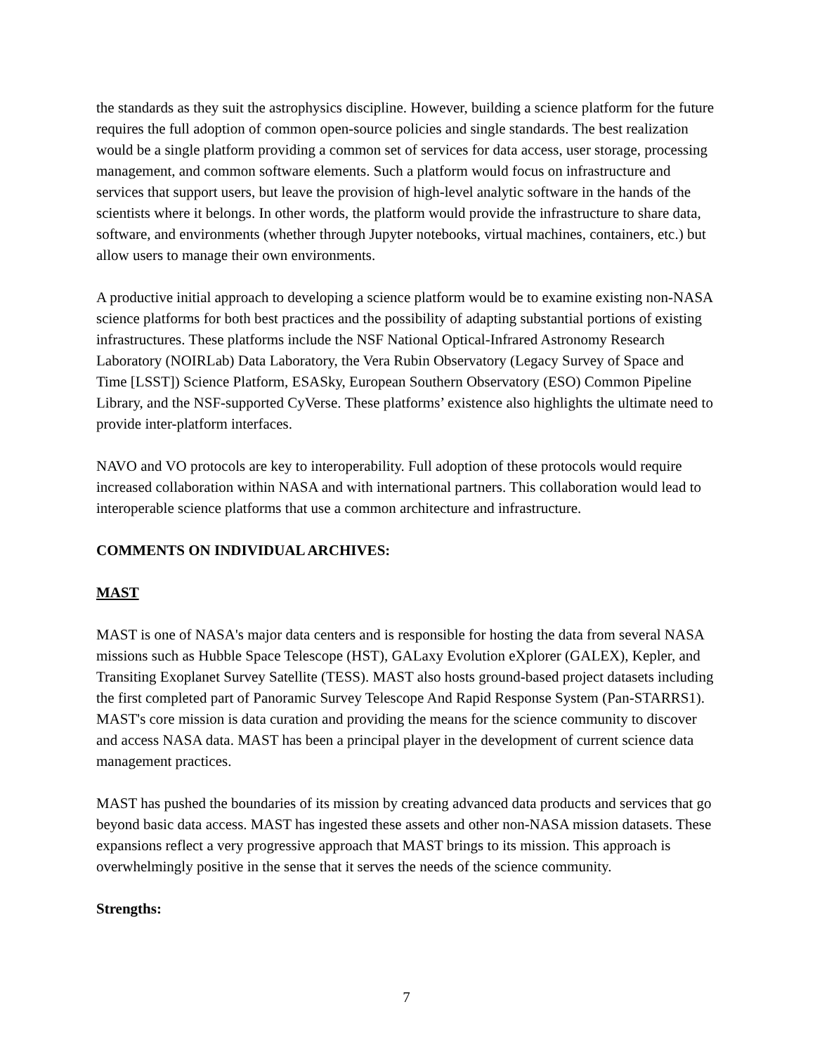the standards as they suit the astrophysics discipline. However, building a science platform for the future requires the full adoption of common open-source policies and single standards. The best realization would be a single platform providing a common set of services for data access, user storage, processing management, and common software elements. Such a platform would focus on infrastructure and services that support users, but leave the provision of high-level analytic software in the hands of the scientists where it belongs. In other words, the platform would provide the infrastructure to share data, software, and environments (whether through Jupyter notebooks, virtual machines, containers, etc.) but allow users to manage their own environments.
A productive initial approach to developing a science platform would be to examine existing non-NASA science platforms for both best practices and the possibility of adapting substantial portions of existing infrastructures. These platforms include the NSF National Optical-Infrared Astronomy Research Laboratory (NOIRLab) Data Laboratory, the Vera Rubin Observatory (Legacy Survey of Space and Time [LSST]) Science Platform, ESASky, European Southern Observatory (ESO) Common Pipeline Library, and the NSF-supported CyVerse. These platforms’ existence also highlights the ultimate need to provide inter-platform interfaces.
NAVO and VO protocols are key to interoperability. Full adoption of these protocols would require increased collaboration within NASA and with international partners. This collaboration would lead to interoperable science platforms that use a common architecture and infrastructure.
COMMENTS ON INDIVIDUAL ARCHIVES:
MAST
MAST is one of NASA's major data centers and is responsible for hosting the data from several NASA missions such as Hubble Space Telescope (HST), GALaxy Evolution eXplorer (GALEX), Kepler, and Transiting Exoplanet Survey Satellite (TESS). MAST also hosts ground-based project datasets including the first completed part of Panoramic Survey Telescope And Rapid Response System (Pan-STARRS1). MAST's core mission is data curation and providing the means for the science community to discover and access NASA data. MAST has been a principal player in the development of current science data management practices.
MAST has pushed the boundaries of its mission by creating advanced data products and services that go beyond basic data access. MAST has ingested these assets and other non-NASA mission datasets. These expansions reflect a very progressive approach that MAST brings to its mission. This approach is overwhelmingly positive in the sense that it serves the needs of the science community.
Strengths:
7